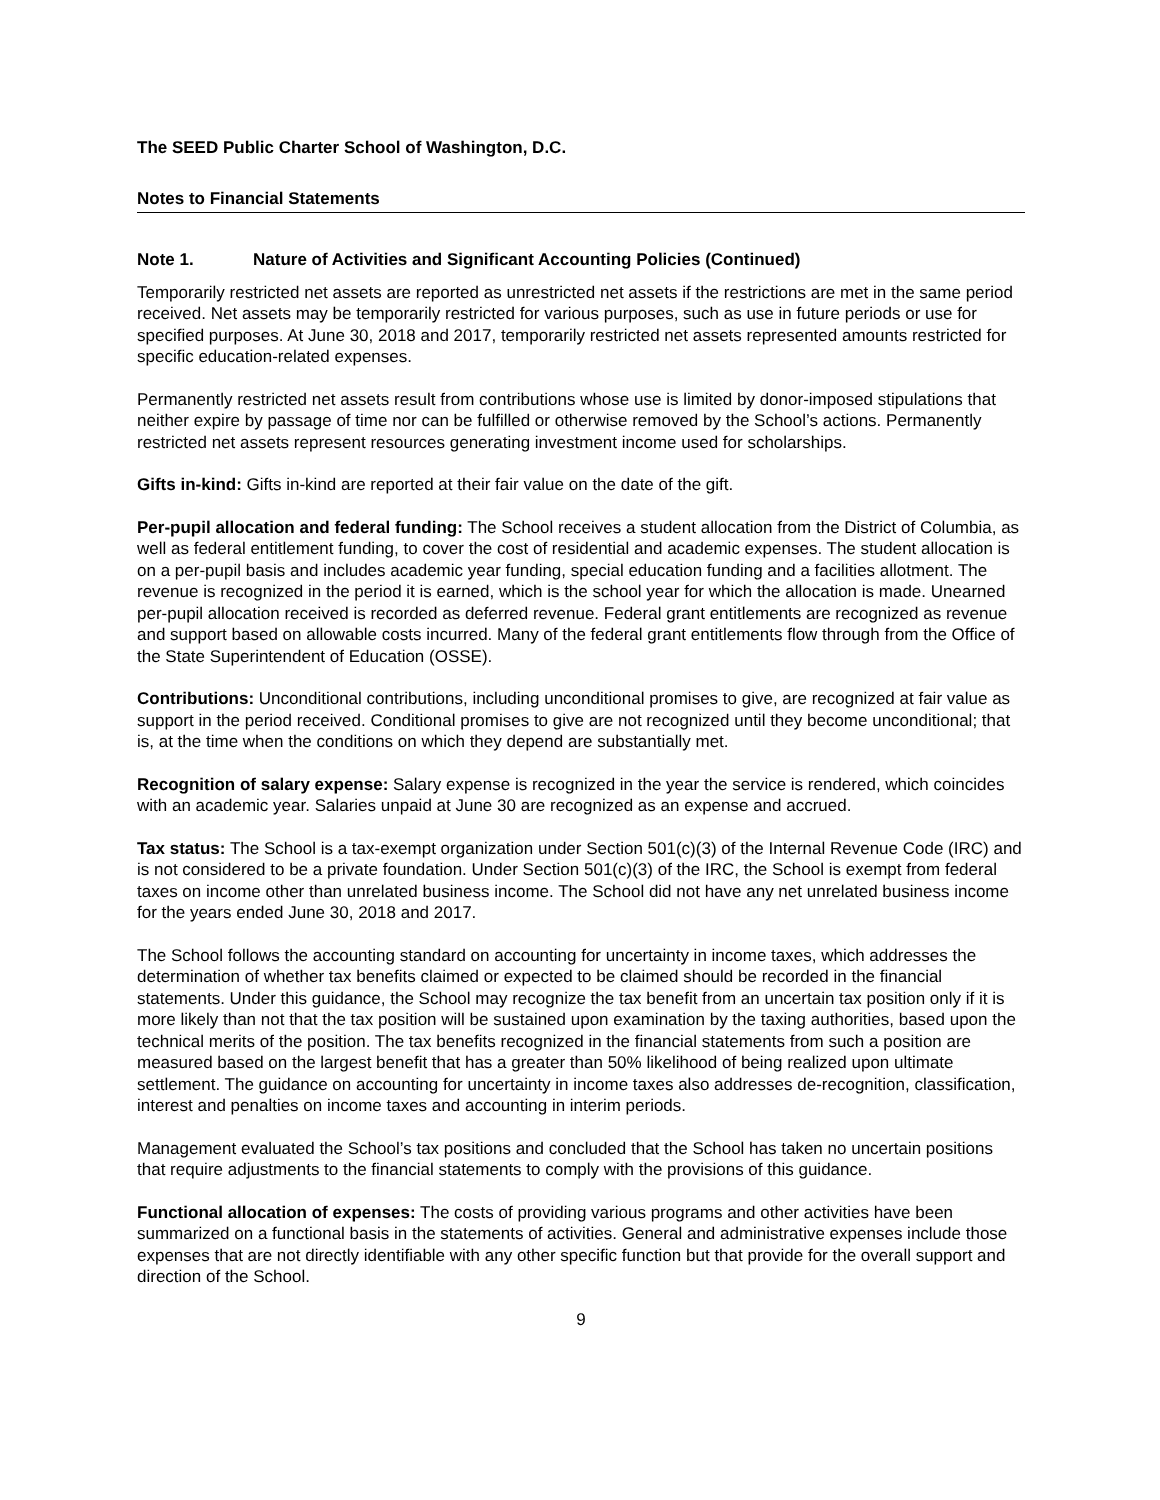The SEED Public Charter School of Washington, D.C.
Notes to Financial Statements
Note 1. Nature of Activities and Significant Accounting Policies (Continued)
Temporarily restricted net assets are reported as unrestricted net assets if the restrictions are met in the same period received. Net assets may be temporarily restricted for various purposes, such as use in future periods or use for specified purposes. At June 30, 2018 and 2017, temporarily restricted net assets represented amounts restricted for specific education-related expenses.
Permanently restricted net assets result from contributions whose use is limited by donor-imposed stipulations that neither expire by passage of time nor can be fulfilled or otherwise removed by the School’s actions. Permanently restricted net assets represent resources generating investment income used for scholarships.
Gifts in-kind: Gifts in-kind are reported at their fair value on the date of the gift.
Per-pupil allocation and federal funding: The School receives a student allocation from the District of Columbia, as well as federal entitlement funding, to cover the cost of residential and academic expenses. The student allocation is on a per-pupil basis and includes academic year funding, special education funding and a facilities allotment. The revenue is recognized in the period it is earned, which is the school year for which the allocation is made. Unearned per-pupil allocation received is recorded as deferred revenue. Federal grant entitlements are recognized as revenue and support based on allowable costs incurred. Many of the federal grant entitlements flow through from the Office of the State Superintendent of Education (OSSE).
Contributions: Unconditional contributions, including unconditional promises to give, are recognized at fair value as support in the period received. Conditional promises to give are not recognized until they become unconditional; that is, at the time when the conditions on which they depend are substantially met.
Recognition of salary expense: Salary expense is recognized in the year the service is rendered, which coincides with an academic year. Salaries unpaid at June 30 are recognized as an expense and accrued.
Tax status: The School is a tax-exempt organization under Section 501(c)(3) of the Internal Revenue Code (IRC) and is not considered to be a private foundation. Under Section 501(c)(3) of the IRC, the School is exempt from federal taxes on income other than unrelated business income. The School did not have any net unrelated business income for the years ended June 30, 2018 and 2017.
The School follows the accounting standard on accounting for uncertainty in income taxes, which addresses the determination of whether tax benefits claimed or expected to be claimed should be recorded in the financial statements. Under this guidance, the School may recognize the tax benefit from an uncertain tax position only if it is more likely than not that the tax position will be sustained upon examination by the taxing authorities, based upon the technical merits of the position. The tax benefits recognized in the financial statements from such a position are measured based on the largest benefit that has a greater than 50% likelihood of being realized upon ultimate settlement. The guidance on accounting for uncertainty in income taxes also addresses de-recognition, classification, interest and penalties on income taxes and accounting in interim periods.
Management evaluated the School’s tax positions and concluded that the School has taken no uncertain positions that require adjustments to the financial statements to comply with the provisions of this guidance.
Functional allocation of expenses: The costs of providing various programs and other activities have been summarized on a functional basis in the statements of activities. General and administrative expenses include those expenses that are not directly identifiable with any other specific function but that provide for the overall support and direction of the School.
9